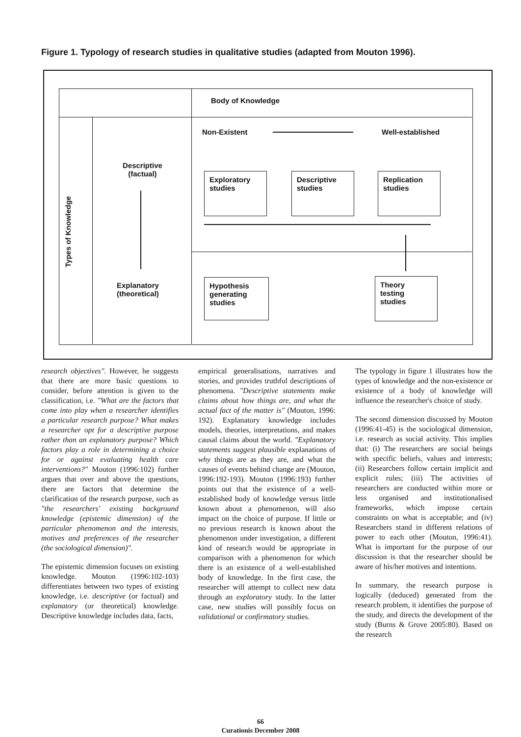Figure 1. Typology of research studies in qualitative studies (adapted from Mouton 1996).
Body of Knowledge
Non-Existent Well-established
Types of Knowledge
Descriptive
(factual)
Explanatory
(theoretical)
Exploratory
studies
Descriptive
studies
Replication
studies
Hypothesis
generating
studies
Theory
testing
studies
research objectives". However, he suggests that there are more basic questions to consider, before attention is given to the classification, i.e. "What are the factors that come into play when a researcher identifies a particular research purpose? What makes a researcher opt for a descriptive purpose rather than an explanatory purpose? Which factors play a role in determining a choice for or against evaluating health care interventions?" Mouton (1996:102) further argues that over and above the questions, there are factors that determine the clarification of the research purpose, such as "the researchers' existing background knowledge (epistemic dimension) of the particular phenomenon and the interests, motives and preferences of the researcher (the sociological dimension)".
The epistemic dimension focuses on existing knowledge. Mouton (1996:102-103) differentiates between two types of existing knowledge, i.e. descriptive (or factual) and explanatory (or theoretical) knowledge. Descriptive knowledge includes data, facts,
empirical generalisations, narratives and stories, and provides truthful descriptions of phenomena. "Descriptive statements make claims about how things are, and what the actual fact of the matter is" (Mouton, 1996: 192). Explanatory knowledge includes models, theories, interpretations, and makes causal claims about the world. "Explanatory statements suggest plausible explanations of why things are as they are, and what the causes of events behind change are (Mouton, 1996:192-193). Mouton (1996:193) further points out that the existence of a well-established body of knowledge versus little known about a phenomenon, will also impact on the choice of purpose. If little or no previous research is known about the phenomenon under investigation, a different kind of research would be appropriate in comparison with a phenomenon for which there is an existence of a well-established body of knowledge. In the first case, the researcher will attempt to collect new data through an exploratory study. In the latter case, new studies will possibly focus on validational or confirmatory studies.
The typology in figure 1 illustrates how the types of knowledge and the non-existence or existence of a body of knowledge will influence the researcher's choice of study.
The second dimension discussed by Mouton (1996:41-45) is the sociological dimension, i.e. research as social activity. This implies that: (i) The researchers are social beings with specific beliefs, values and interests; (ii) Researchers follow certain implicit and explicit rules; (iii) The activities of researchers are conducted within more or less organised and institutionalised frameworks, which impose certain constraints on what is acceptable; and (iv) Researchers stand in different relations of power to each other (Mouton, 1996:41). What is important for the purpose of our discussion is that the researcher should be aware of his/her motives and intentions.
In summary, the research purpose is logically (deduced) generated from the research problem, it identifies the purpose of the study, and directs the development of the study (Burns & Grove 2005:80). Based on the research
66
Curationis December 2008